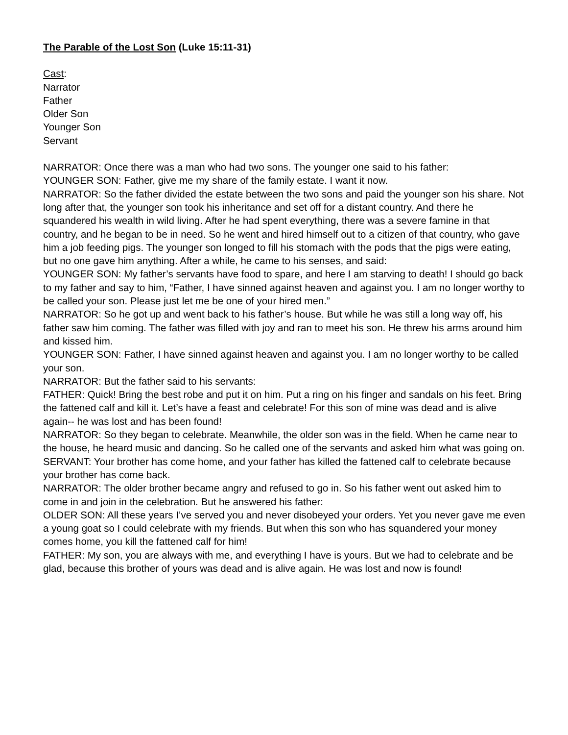The Parable of the Lost Son (Luke 15:11-31)
Cast:
Narrator
Father
Older Son
Younger Son
Servant
NARRATOR: Once there was a man who had two sons. The younger one said to his father:
YOUNGER SON: Father, give me my share of the family estate. I want it now.
NARRATOR: So the father divided the estate between the two sons and paid the younger son his share. Not long after that, the younger son took his inheritance and set off for a distant country. And there he squandered his wealth in wild living. After he had spent everything, there was a severe famine in that country, and he began to be in need. So he went and hired himself out to a citizen of that country, who gave him a job feeding pigs. The younger son longed to fill his stomach with the pods that the pigs were eating, but no one gave him anything. After a while, he came to his senses, and said:
YOUNGER SON: My father’s servants have food to spare, and here I am starving to death! I should go back to my father and say to him, “Father, I have sinned against heaven and against you. I am no longer worthy to be called your son. Please just let me be one of your hired men.”
NARRATOR: So he got up and went back to his father’s house. But while he was still a long way off, his father saw him coming. The father was filled with joy and ran to meet his son. He threw his arms around him and kissed him.
YOUNGER SON: Father, I have sinned against heaven and against you. I am no longer worthy to be called your son.
NARRATOR: But the father said to his servants:
FATHER: Quick! Bring the best robe and put it on him. Put a ring on his finger and sandals on his feet. Bring the fattened calf and kill it. Let’s have a feast and celebrate! For this son of mine was dead and is alive again-- he was lost and has been found!
NARRATOR: So they began to celebrate. Meanwhile, the older son was in the field. When he came near to the house, he heard music and dancing. So he called one of the servants and asked him what was going on.
SERVANT: Your brother has come home, and your father has killed the fattened calf to celebrate because your brother has come back.
NARRATOR: The older brother became angry and refused to go in. So his father went out asked him to come in and join in the celebration. But he answered his father:
OLDER SON: All these years I’ve served you and never disobeyed your orders. Yet you never gave me even a young goat so I could celebrate with my friends. But when this son who has squandered your money comes home, you kill the fattened calf for him!
FATHER: My son, you are always with me, and everything I have is yours. But we had to celebrate and be glad, because this brother of yours was dead and is alive again. He was lost and now is found!